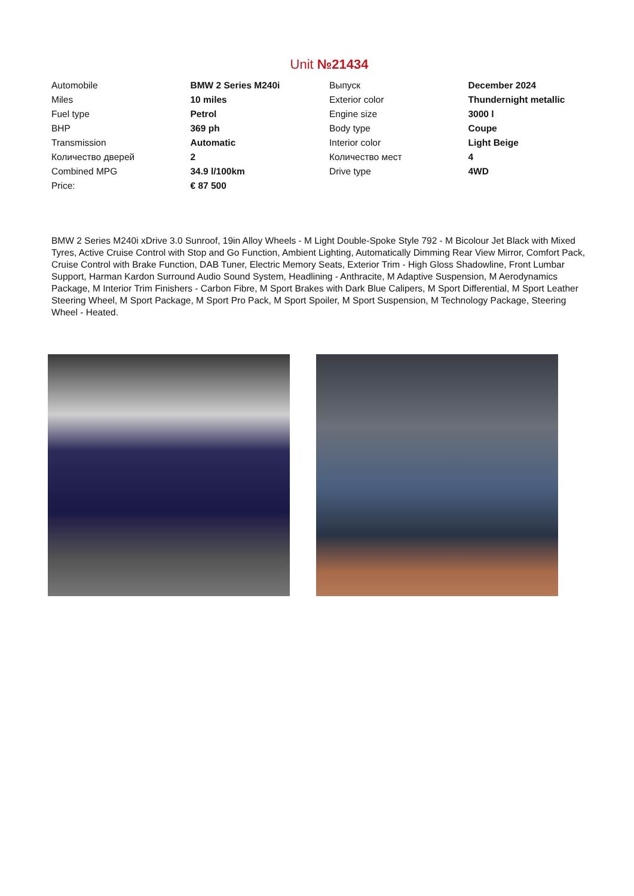Unit №21434
| Automobile | BMW 2 Series M240i | Выпуск | December 2024 |
| Miles | 10 miles | Exterior color | Thundernight metallic |
| Fuel type | Petrol | Engine size | 3000 l |
| BHP | 369 ph | Body type | Coupe |
| Transmission | Automatic | Interior color | Light Beige |
| Количество дверей | 2 | Количество мест | 4 |
| Combined MPG | 34.9 l/100km | Drive type | 4WD |
| Price: | € 87 500 | | |
BMW 2 Series M240i xDrive 3.0 Sunroof, 19in Alloy Wheels - M Light Double-Spoke Style 792 - M Bicolour Jet Black with Mixed Tyres, Active Cruise Control with Stop and Go Function, Ambient Lighting, Automatically Dimming Rear View Mirror, Comfort Pack, Cruise Control with Brake Function, DAB Tuner, Electric Memory Seats, Exterior Trim - High Gloss Shadowline, Front Lumbar Support, Harman Kardon Surround Audio Sound System, Headlining - Anthracite, M Adaptive Suspension, M Aerodynamics Package, M Interior Trim Finishers - Carbon Fibre, M Sport Brakes with Dark Blue Calipers, M Sport Differential, M Sport Leather Steering Wheel, M Sport Package, M Sport Pro Pack, M Sport Spoiler, M Sport Suspension, M Technology Package, Steering Wheel - Heated.